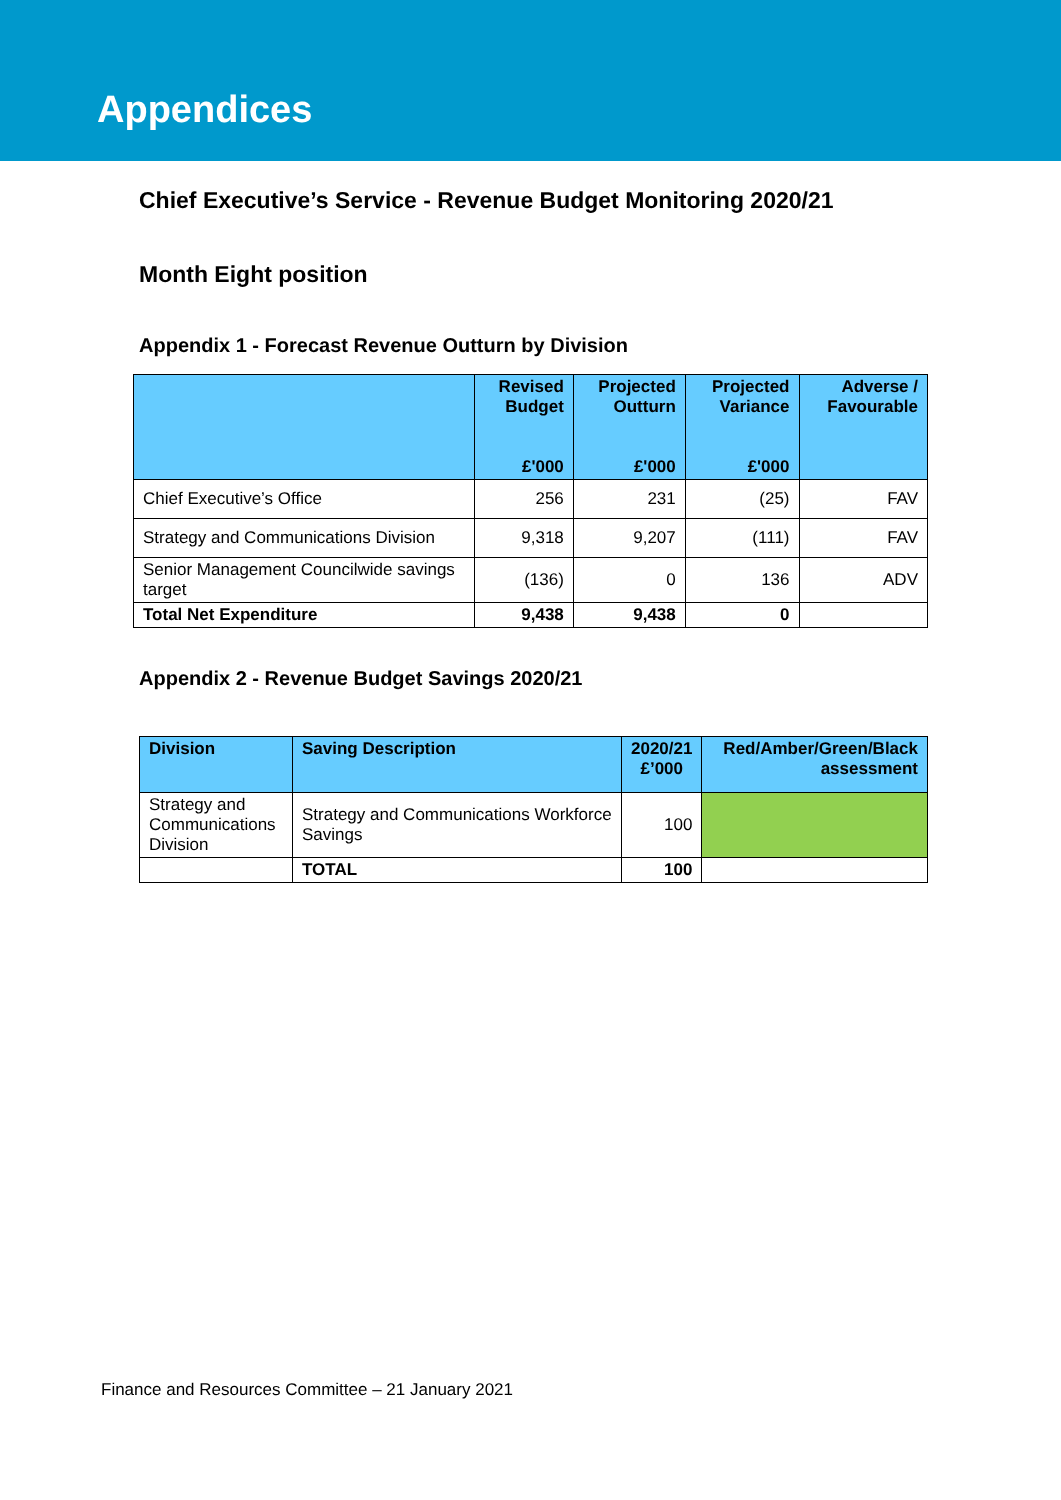Appendices
Chief Executive’s Service - Revenue Budget Monitoring 2020/21
Month Eight position
Appendix 1 - Forecast Revenue Outturn by Division
| | Revised Budget £'000 | Projected Outturn £'000 | Projected Variance £'000 | Adverse / Favourable |
| --- | --- | --- | --- | --- |
| Chief Executive’s Office | 256 | 231 | (25) | FAV |
| Strategy and Communications Division | 9,318 | 9,207 | (111) | FAV |
| Senior Management Councilwide savings target | (136) | 0 | 136 | ADV |
| Total Net Expenditure | 9,438 | 9,438 | 0 | |
Appendix 2 - Revenue Budget Savings 2020/21
| Division | Saving Description | 2020/21 £’000 | Red/Amber/Green/Black assessment |
| --- | --- | --- | --- |
| Strategy and Communications Division | Strategy and Communications Workforce Savings | 100 | |
| | TOTAL | 100 | |
Finance and Resources Committee – 21 January 2021